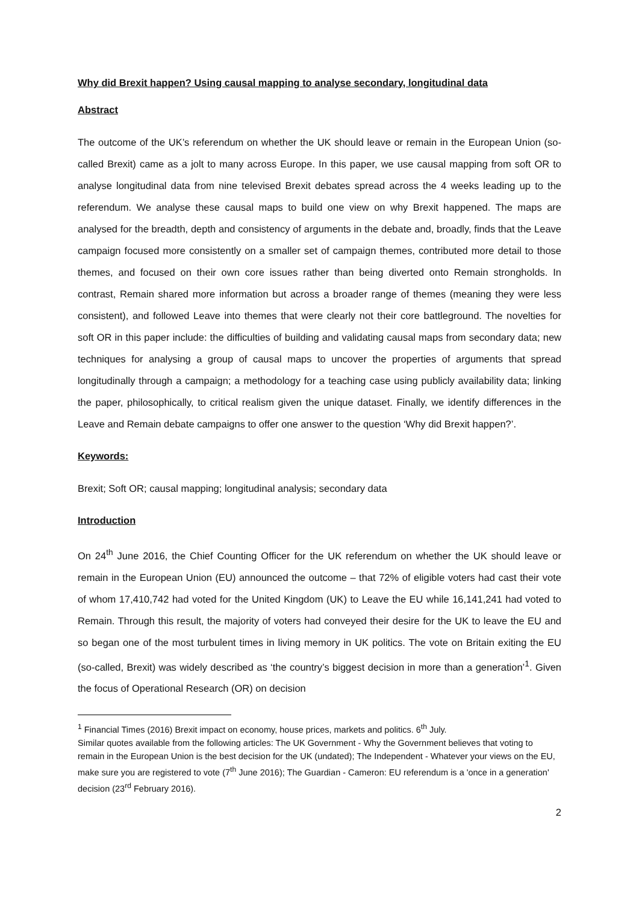Why did Brexit happen? Using causal mapping to analyse secondary, longitudinal data
Abstract
The outcome of the UK’s referendum on whether the UK should leave or remain in the European Union (so-called Brexit) came as a jolt to many across Europe. In this paper, we use causal mapping from soft OR to analyse longitudinal data from nine televised Brexit debates spread across the 4 weeks leading up to the referendum. We analyse these causal maps to build one view on why Brexit happened. The maps are analysed for the breadth, depth and consistency of arguments in the debate and, broadly, finds that the Leave campaign focused more consistently on a smaller set of campaign themes, contributed more detail to those themes, and focused on their own core issues rather than being diverted onto Remain strongholds. In contrast, Remain shared more information but across a broader range of themes (meaning they were less consistent), and followed Leave into themes that were clearly not their core battleground. The novelties for soft OR in this paper include: the difficulties of building and validating causal maps from secondary data; new techniques for analysing a group of causal maps to uncover the properties of arguments that spread longitudinally through a campaign; a methodology for a teaching case using publicly availability data; linking the paper, philosophically, to critical realism given the unique dataset. Finally, we identify differences in the Leave and Remain debate campaigns to offer one answer to the question ‘Why did Brexit happen?’.
Keywords:
Brexit; Soft OR; causal mapping; longitudinal analysis; secondary data
Introduction
On 24<sup>th</sup> June 2016, the Chief Counting Officer for the UK referendum on whether the UK should leave or remain in the European Union (EU) announced the outcome – that 72% of eligible voters had cast their vote of whom 17,410,742 had voted for the United Kingdom (UK) to Leave the EU while 16,141,241 had voted to Remain. Through this result, the majority of voters had conveyed their desire for the UK to leave the EU and so began one of the most turbulent times in living memory in UK politics. The vote on Britain exiting the EU (so-called, Brexit) was widely described as ‘the country’s biggest decision in more than a generation’<sup>1</sup>. Given the focus of Operational Research (OR) on decision
<sup>1</sup> Financial Times (2016) Brexit impact on economy, house prices, markets and politics. 6<sup>th</sup> July.
Similar quotes available from the following articles: The UK Government - Why the Government believes that voting to remain in the European Union is the best decision for the UK (undated); The Independent - Whatever your views on the EU, make sure you are registered to vote (7<sup>th</sup> June 2016); The Guardian - Cameron: EU referendum is a 'once in a generation' decision (23<sup>rd</sup> February 2016).
2